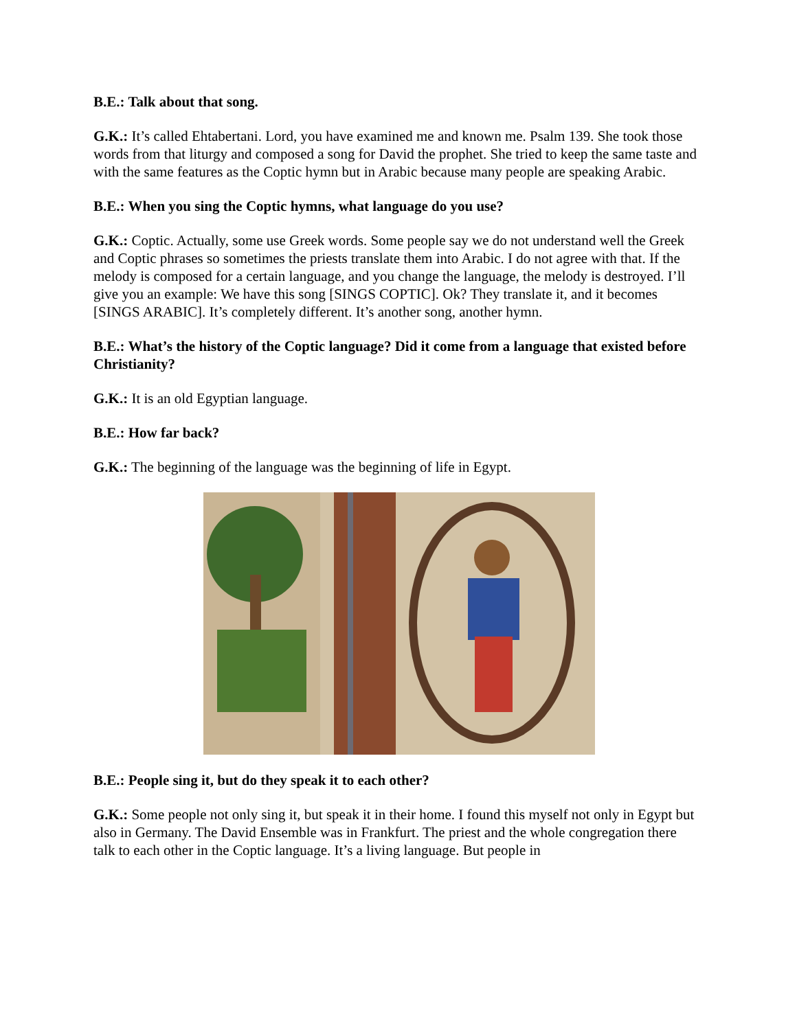B.E.: Talk about that song.
G.K.: It’s called Ehtabertani. Lord, you have examined me and known me. Psalm 139. She took those words from that liturgy and composed a song for David the prophet. She tried to keep the same taste and with the same features as the Coptic hymn but in Arabic because many people are speaking Arabic.
B.E.: When you sing the Coptic hymns, what language do you use?
G.K.: Coptic. Actually, some use Greek words. Some people say we do not understand well the Greek and Coptic phrases so sometimes the priests translate them into Arabic. I do not agree with that. If the melody is composed for a certain language, and you change the language, the melody is destroyed. I’ll give you an example: We have this song [SINGS COPTIC]. Ok? They translate it, and it becomes [SINGS ARABIC]. It’s completely different. It’s another song, another hymn.
B.E.: What’s the history of the Coptic language? Did it come from a language that existed before Christianity?
G.K.: It is an old Egyptian language.
B.E.: How far back?
G.K.: The beginning of the language was the beginning of life in Egypt.
B.E.: People sing it, but do they speak it to each other?
G.K.: Some people not only sing it, but speak it in their home. I found this myself not only in Egypt but also in Germany. The David Ensemble was in Frankfurt. The priest and the whole congregation there talk to each other in the Coptic language. It’s a living language. But people in